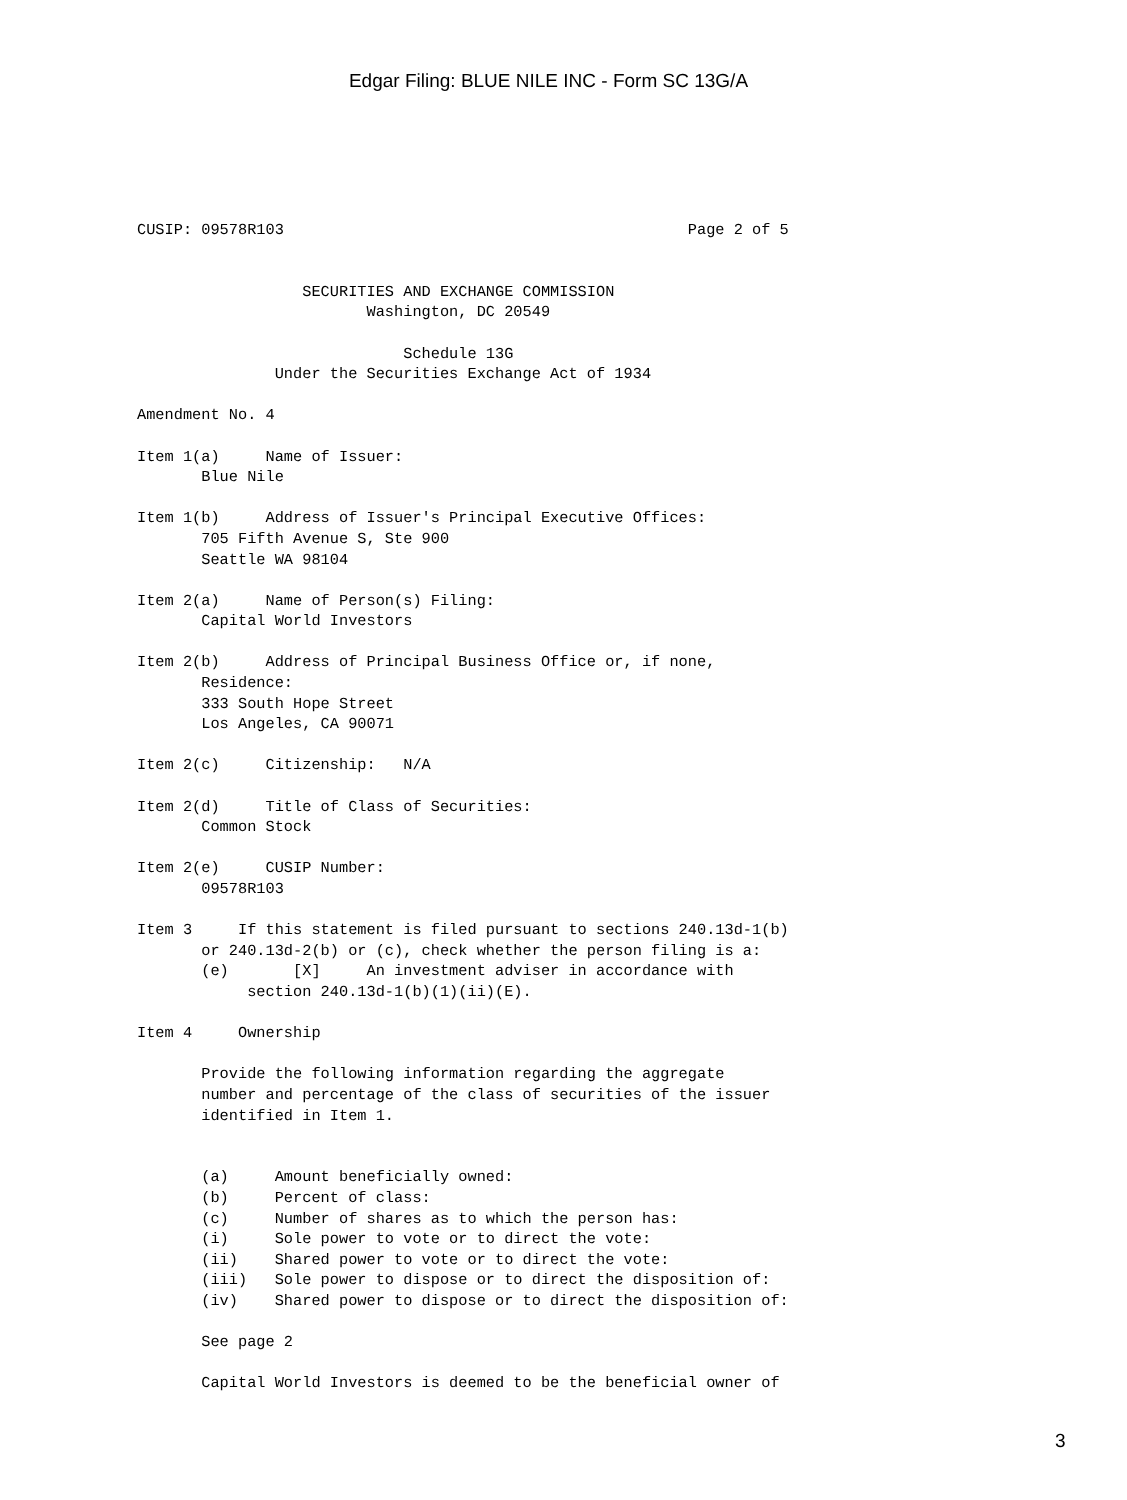Edgar Filing: BLUE NILE INC - Form SC 13G/A
CUSIP: 09578R103                                            Page 2 of 5


                  SECURITIES AND EXCHANGE COMMISSION
                         Washington, DC 20549

                             Schedule 13G
               Under the Securities Exchange Act of 1934

Amendment No. 4

Item 1(a)     Name of Issuer:
       Blue Nile

Item 1(b)     Address of Issuer's Principal Executive Offices:
       705 Fifth Avenue S, Ste 900
       Seattle WA 98104

Item 2(a)     Name of Person(s) Filing:
       Capital World Investors

Item 2(b)     Address of Principal Business Office or, if none,
       Residence:
       333 South Hope Street
       Los Angeles, CA 90071

Item 2(c)     Citizenship:   N/A

Item 2(d)     Title of Class of Securities:
       Common Stock

Item 2(e)     CUSIP Number:
       09578R103

Item 3     If this statement is filed pursuant to sections 240.13d-1(b)
       or 240.13d-2(b) or (c), check whether the person filing is a:
       (e)       [X]     An investment adviser in accordance with
            section 240.13d-1(b)(1)(ii)(E).

Item 4     Ownership

       Provide the following information regarding the aggregate
       number and percentage of the class of securities of the issuer
       identified in Item 1.


       (a)     Amount beneficially owned:
       (b)     Percent of class:
       (c)     Number of shares as to which the person has:
       (i)     Sole power to vote or to direct the vote:
       (ii)    Shared power to vote or to direct the vote:
       (iii)   Sole power to dispose or to direct the disposition of:
       (iv)    Shared power to dispose or to direct the disposition of:

       See page 2

       Capital World Investors is deemed to be the beneficial owner of
3